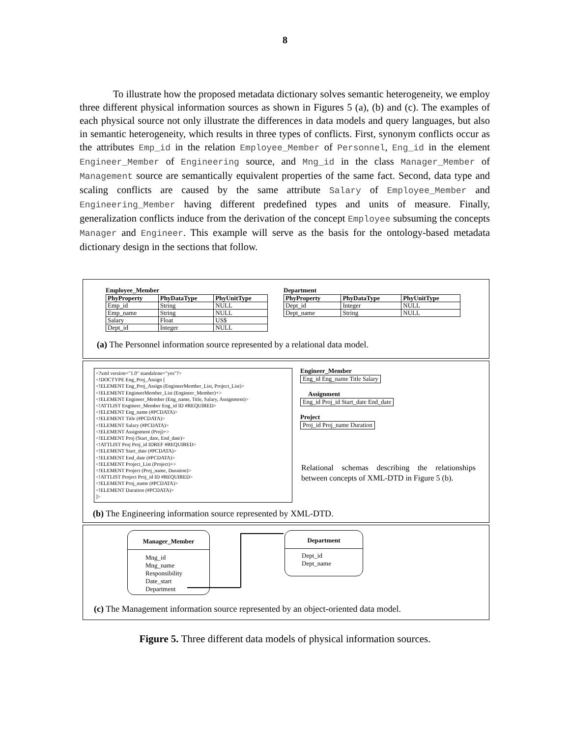8
To illustrate how the proposed metadata dictionary solves semantic heterogeneity, we employ three different physical information sources as shown in Figures 5 (a), (b) and (c). The examples of each physical source not only illustrate the differences in data models and query languages, but also in semantic heterogeneity, which results in three types of conflicts. First, synonym conflicts occur as the attributes Emp_id in the relation Employee_Member of Personnel, Eng_id in the element Engineer_Member of Engineering source, and Mng_id in the class Manager_Member of Management source are semantically equivalent properties of the same fact. Second, data type and scaling conflicts are caused by the same attribute Salary of Employee_Member and Engineering_Member having different predefined types and units of measure. Finally, generalization conflicts induce from the derivation of the concept Employee subsuming the concepts Manager and Engineer. This example will serve as the basis for the ontology-based metadata dictionary design in the sections that follow.
Employee_Member
| PhyProperty | PhyDataType | PhyUnitType |
| --- | --- | --- |
| Emp_id | String | NULL |
| Emp_name | String | NULL |
| Salary | Float | US$ |
| Dept_id | Integer | NULL |
Department
| PhyProperty | PhyDataType | PhyUnitType |
| --- | --- | --- |
| Dept_id | Integer | NULL |
| Dept_name | String | NULL |
(a) The Personnel information source represented by a relational data model.
<?xml version="1.0" standalone="yes"?>
<!DOCTYPE Eng_Proj_Assign [
<!ELEMENT Eng_Proj_Assign (EngineerMember_List, Project_List)>
<!ELEMENT EngineerMember_List (Engineer_Member)+>
<!ELEMENT Engineer_Member (Eng_name, Title, Salary, Assignment)>
<!ATTLIST Engineer_Member Eng_id ID #REQUIRED>
<!ELEMENT Eng_name (#PCDATA)>
<!ELEMENT Title (#PCDATA)>
<!ELEMENT Salary (#PCDATA)>
<!ELEMENT Assignment (Proj)+>
<!ELEMENT Proj (Start_date, End_date)>
<!ATTLIST Proj Proj_id IDREF #REQUIRED>
<!ELEMENT Start_date (#PCDATA)>
<!ELEMENT End_date (#PCDATA)>
<!ELEMENT Project_List (Project)+>
<!ELEMENT Project (Proj_name, Duration)>
<!ATTLIST Project Proj_id ID #REQUIRED>
<!ELEMENT Proj_name (#PCDATA)>
<!ELEMENT Duration (#PCDATA)>
]>
Engineer_Member
Eng_id Eng_name Title Salary
Assignment
Eng_id Proj_id Start_date End_date
Project
Proj_id Proj_name Duration
Relational schemas describing the relationships between concepts of XML-DTD in Figure 5 (b).
(b) The Engineering information source represented by XML-DTD.
Manager_Member
Mng_id
Mng_name
Responsibility
Date_start
Department
Department
Dept_id
Dept_name
(c) The Management information source represented by an object-oriented data model.
Figure 5. Three different data models of physical information sources.